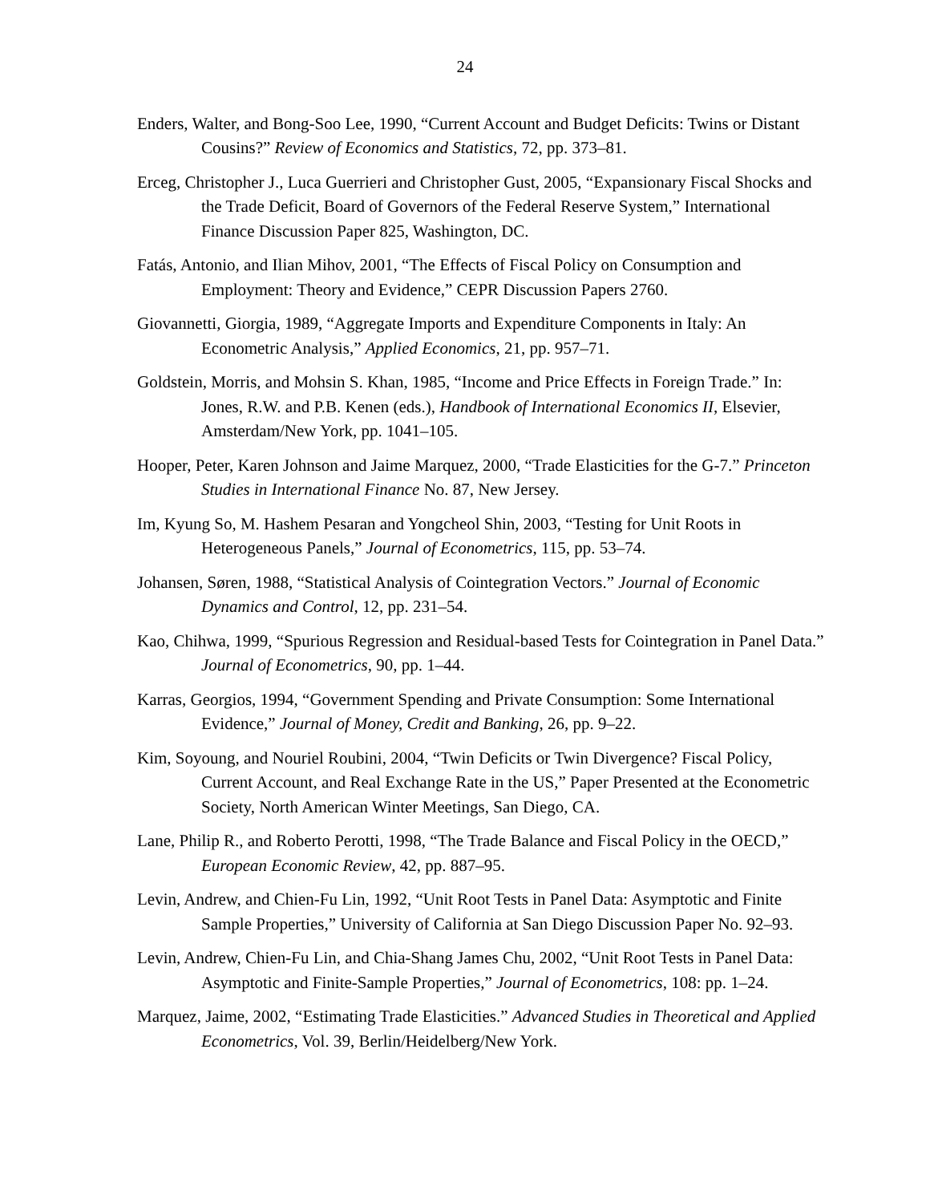24
Enders, Walter, and Bong-Soo Lee, 1990, “Current Account and Budget Deficits: Twins or Distant Cousins?” Review of Economics and Statistics, 72, pp. 373–81.
Erceg, Christopher J., Luca Guerrieri and Christopher Gust, 2005, “Expansionary Fiscal Shocks and the Trade Deficit, Board of Governors of the Federal Reserve System,” International Finance Discussion Paper 825, Washington, DC.
Fatás, Antonio, and Ilian Mihov, 2001, “The Effects of Fiscal Policy on Consumption and Employment: Theory and Evidence,” CEPR Discussion Papers 2760.
Giovannetti, Giorgia, 1989, “Aggregate Imports and Expenditure Components in Italy: An Econometric Analysis,” Applied Economics, 21, pp. 957–71.
Goldstein, Morris, and Mohsin S. Khan, 1985, “Income and Price Effects in Foreign Trade.” In: Jones, R.W. and P.B. Kenen (eds.), Handbook of International Economics II, Elsevier, Amsterdam/New York, pp. 1041–105.
Hooper, Peter, Karen Johnson and Jaime Marquez, 2000, “Trade Elasticities for the G-7.” Princeton Studies in International Finance No. 87, New Jersey.
Im, Kyung So, M. Hashem Pesaran and Yongcheol Shin, 2003, “Testing for Unit Roots in Heterogeneous Panels,” Journal of Econometrics, 115, pp. 53–74.
Johansen, Søren, 1988, “Statistical Analysis of Cointegration Vectors.” Journal of Economic Dynamics and Control, 12, pp. 231–54.
Kao, Chihwa, 1999, “Spurious Regression and Residual-based Tests for Cointegration in Panel Data.” Journal of Econometrics, 90, pp. 1–44.
Karras, Georgios, 1994, “Government Spending and Private Consumption: Some International Evidence,” Journal of Money, Credit and Banking, 26, pp. 9–22.
Kim, Soyoung, and Nouriel Roubini, 2004, “Twin Deficits or Twin Divergence? Fiscal Policy, Current Account, and Real Exchange Rate in the US,” Paper Presented at the Econometric Society, North American Winter Meetings, San Diego, CA.
Lane, Philip R., and Roberto Perotti, 1998, “The Trade Balance and Fiscal Policy in the OECD,” European Economic Review, 42, pp. 887–95.
Levin, Andrew, and Chien-Fu Lin, 1992, “Unit Root Tests in Panel Data: Asymptotic and Finite Sample Properties,” University of California at San Diego Discussion Paper No. 92–93.
Levin, Andrew, Chien-Fu Lin, and Chia-Shang James Chu, 2002, “Unit Root Tests in Panel Data: Asymptotic and Finite-Sample Properties,” Journal of Econometrics, 108: pp. 1–24.
Marquez, Jaime, 2002, “Estimating Trade Elasticities.” Advanced Studies in Theoretical and Applied Econometrics, Vol. 39, Berlin/Heidelberg/New York.